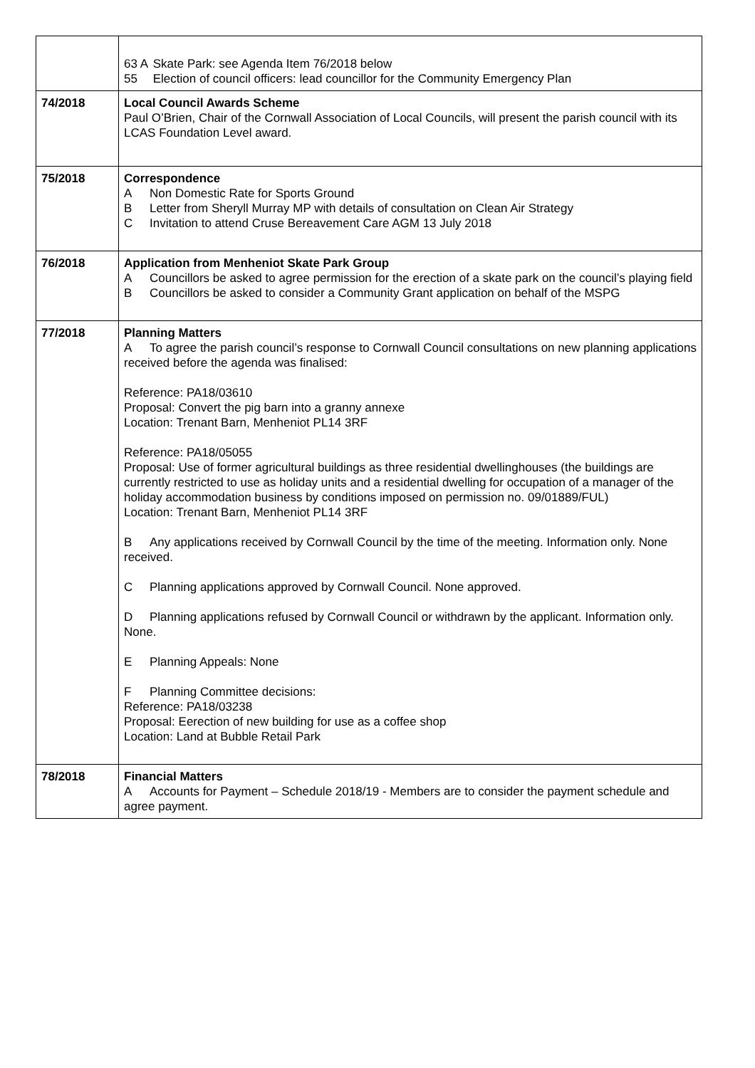| | 63 A Skate Park: see Agenda Item 76/2018 below 55 Election of council officers: lead councillor for the Community Emergency Plan |
| 74/2018 | Local Council Awards Scheme Paul O’Brien, Chair of the Cornwall Association of Local Councils, will present the parish council with its LCAS Foundation Level award. |
| 75/2018 | Correspondence A Non Domestic Rate for Sports Ground B Letter from Sheryll Murray MP with details of consultation on Clean Air Strategy C Invitation to attend Cruse Bereavement Care AGM 13 July 2018 |
| 76/2018 | Application from Menheniot Skate Park Group A Councillors be asked to agree permission for the erection of a skate park on the council’s playing field B Councillors be asked to consider a Community Grant application on behalf of the MSPG |
| 77/2018 | Planning Matters A To agree the parish council’s response to Cornwall Council consultations on new planning applications received before the agenda was finalised: Reference: PA18/03610 Proposal: Convert the pig barn into a granny annexe Location: Trenant Barn, Menheniot PL14 3RF Reference: PA18/05055 Proposal: Use of former agricultural buildings as three residential dwellinghouses (the buildings are currently restricted to use as holiday units and a residential dwelling for occupation of a manager of the holiday accommodation business by conditions imposed on permission no. 09/01889/FUL) Location: Trenant Barn, Menheniot PL14 3RF B Any applications received by Cornwall Council by the time of the meeting. Information only. None received. C Planning applications approved by Cornwall Council. None approved. D Planning applications refused by Cornwall Council or withdrawn by the applicant. Information only. None. E Planning Appeals: None F Planning Committee decisions: Reference: PA18/03238 Proposal: Eerection of new building for use as a coffee shop Location: Land at Bubble Retail Park |
| 78/2018 | Financial Matters A Accounts for Payment – Schedule 2018/19 - Members are to consider the payment schedule and agree payment. |